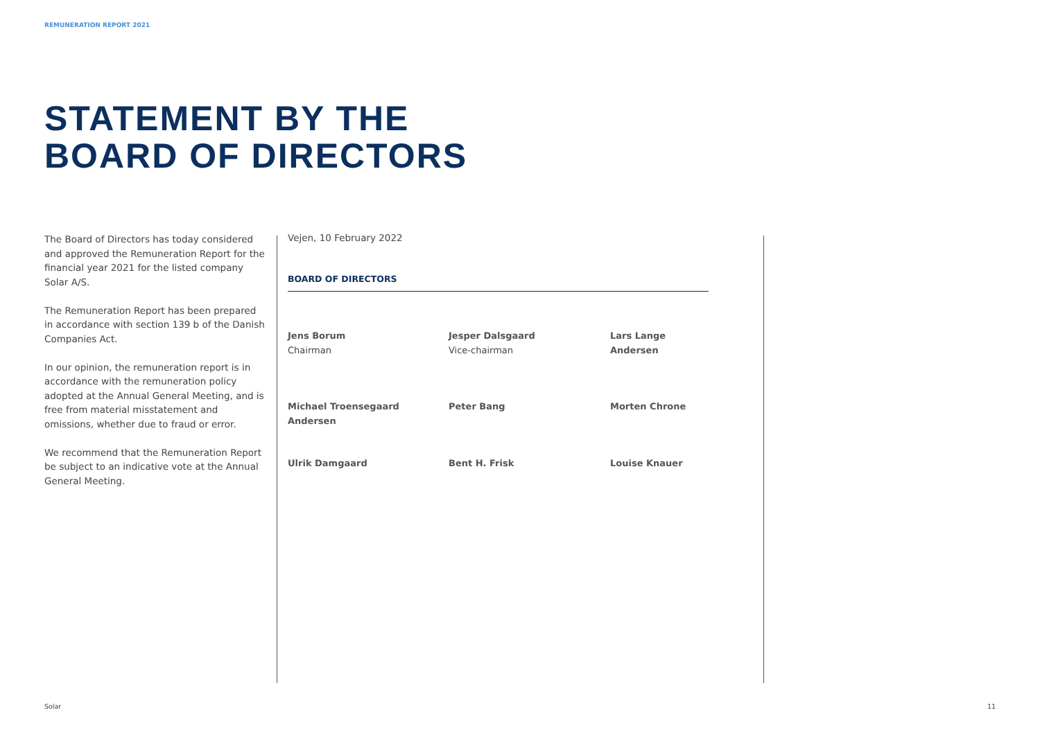REMUNERATION REPORT 2021
STATEMENT BY THE
BOARD OF DIRECTORS
The Board of Directors has today considered and approved the Remuneration Report for the financial year 2021 for the listed company Solar A/S.
The Remuneration Report has been prepared in accordance with section 139 b of the Danish Companies Act.
In our opinion, the remuneration report is in accordance with the remuneration policy adopted at the Annual General Meeting, and is free from material misstatement and omissions, whether due to fraud or error.
We recommend that the Remuneration Report be subject to an indicative vote at the Annual General Meeting.
Vejen, 10 February 2022
BOARD OF DIRECTORS
Jens Borum
Chairman
Jesper Dalsgaard
Vice-chairman
Lars Lange Andersen
Michael Troensegaard Andersen
Peter Bang
Morten Chrone
Ulrik Damgaard
Bent H. Frisk
Louise Knauer
Solar 11